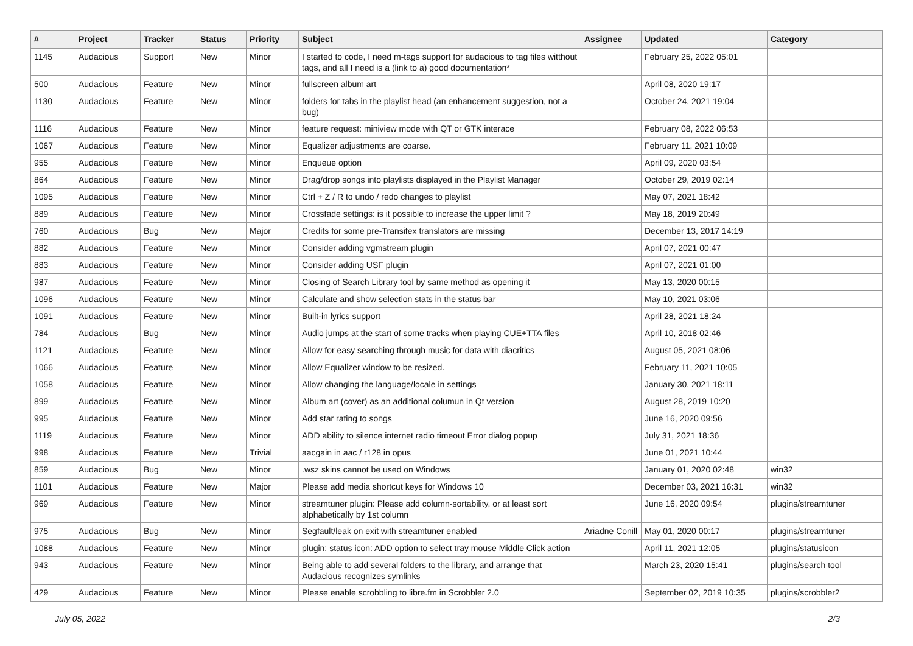| # | Project | Tracker | Status | Priority | Subject | Assignee | Updated | Category |
| --- | --- | --- | --- | --- | --- | --- | --- | --- |
| 1145 | Audacious | Support | New | Minor | I started to code, I need m-tags support for audacious to tag files witthout tags, and all I need is a (link to a) good documentation* | | February 25, 2022 05:01 | |
| 500 | Audacious | Feature | New | Minor | fullscreen album art | | April 08, 2020 19:17 | |
| 1130 | Audacious | Feature | New | Minor | folders for tabs in the playlist head (an enhancement suggestion, not a bug) | | October 24, 2021 19:04 | |
| 1116 | Audacious | Feature | New | Minor | feature request: miniview mode with QT or GTK interace | | February 08, 2022 06:53 | |
| 1067 | Audacious | Feature | New | Minor | Equalizer adjustments are coarse. | | February 11, 2021 10:09 | |
| 955 | Audacious | Feature | New | Minor | Enqueue option | | April 09, 2020 03:54 | |
| 864 | Audacious | Feature | New | Minor | Drag/drop songs into playlists displayed in the Playlist Manager | | October 29, 2019 02:14 | |
| 1095 | Audacious | Feature | New | Minor | Ctrl + Z / R to undo / redo changes to playlist | | May 07, 2021 18:42 | |
| 889 | Audacious | Feature | New | Minor | Crossfade settings: is it possible to increase the upper limit ? | | May 18, 2019 20:49 | |
| 760 | Audacious | Bug | New | Major | Credits for some pre-Transifex translators are missing | | December 13, 2017 14:19 | |
| 882 | Audacious | Feature | New | Minor | Consider adding vgmstream plugin | | April 07, 2021 00:47 | |
| 883 | Audacious | Feature | New | Minor | Consider adding USF plugin | | April 07, 2021 01:00 | |
| 987 | Audacious | Feature | New | Minor | Closing of Search Library tool by same method as opening it | | May 13, 2020 00:15 | |
| 1096 | Audacious | Feature | New | Minor | Calculate and show selection stats in the status bar | | May 10, 2021 03:06 | |
| 1091 | Audacious | Feature | New | Minor | Built-in lyrics support | | April 28, 2021 18:24 | |
| 784 | Audacious | Bug | New | Minor | Audio jumps at the start of some tracks when playing CUE+TTA files | | April 10, 2018 02:46 | |
| 1121 | Audacious | Feature | New | Minor | Allow for easy searching through music for data with diacritics | | August 05, 2021 08:06 | |
| 1066 | Audacious | Feature | New | Minor | Allow Equalizer window to be resized. | | February 11, 2021 10:05 | |
| 1058 | Audacious | Feature | New | Minor | Allow changing the language/locale in settings | | January 30, 2021 18:11 | |
| 899 | Audacious | Feature | New | Minor | Album art (cover) as an additional columun in Qt version | | August 28, 2019 10:20 | |
| 995 | Audacious | Feature | New | Minor | Add star rating to songs | | June 16, 2020 09:56 | |
| 1119 | Audacious | Feature | New | Minor | ADD ability to silence internet radio timeout Error dialog popup | | July 31, 2021 18:36 | |
| 998 | Audacious | Feature | New | Trivial | aacgain in aac / r128 in opus | | June 01, 2021 10:44 | |
| 859 | Audacious | Bug | New | Minor | .wsz skins cannot be used on Windows | | January 01, 2020 02:48 | win32 |
| 1101 | Audacious | Feature | New | Major | Please add media shortcut keys for Windows 10 | | December 03, 2021 16:31 | win32 |
| 969 | Audacious | Feature | New | Minor | streamtuner plugin: Please add column-sortability, or at least sort alphabetically by 1st column | | June 16, 2020 09:54 | plugins/streamtuner |
| 975 | Audacious | Bug | New | Minor | Segfault/leak on exit with streamtuner enabled | Ariadne Conill | May 01, 2020 00:17 | plugins/streamtuner |
| 1088 | Audacious | Feature | New | Minor | plugin: status icon: ADD option to select tray mouse Middle Click action | | April 11, 2021 12:05 | plugins/statusicon |
| 943 | Audacious | Feature | New | Minor | Being able to add several folders to the library, and arrange that Audacious recognizes symlinks | | March 23, 2020 15:41 | plugins/search tool |
| 429 | Audacious | Feature | New | Minor | Please enable scrobbling to libre.fm in Scrobbler 2.0 | | September 02, 2019 10:35 | plugins/scrobbler2 |
July 05, 2022 2/3